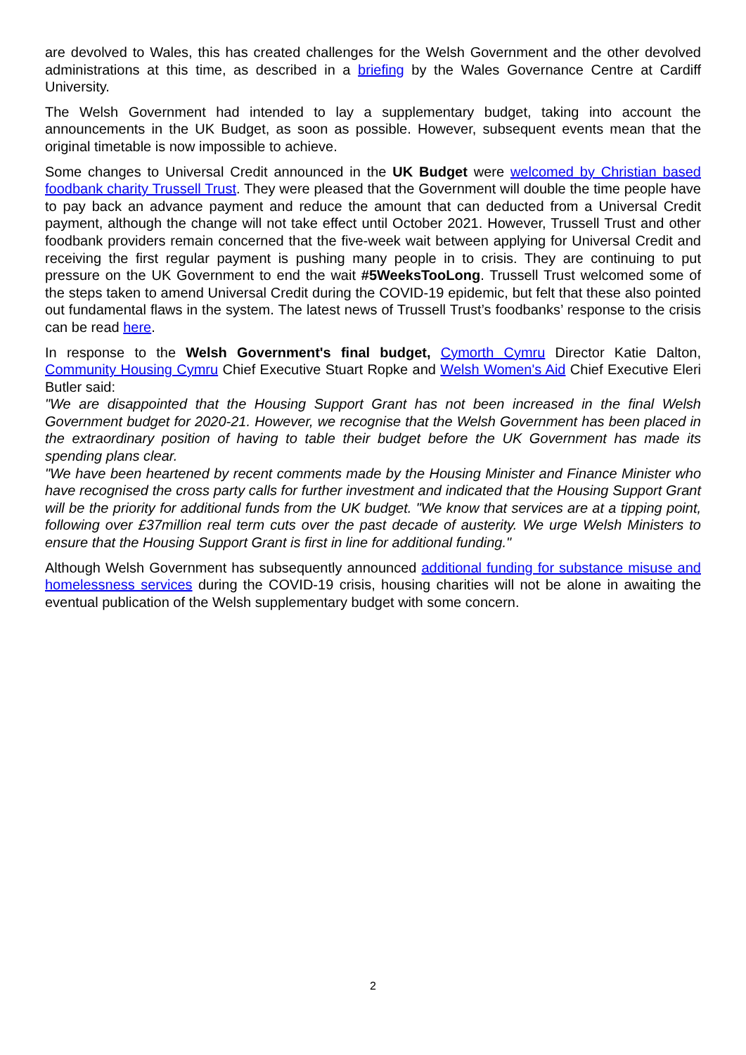are devolved to Wales, this has created challenges for the Welsh Government and the other devolved administrations at this time, as described in a briefing by the Wales Governance Centre at Cardiff University.
The Welsh Government had intended to lay a supplementary budget, taking into account the announcements in the UK Budget, as soon as possible. However, subsequent events mean that the original timetable is now impossible to achieve.
Some changes to Universal Credit announced in the UK Budget were welcomed by Christian based foodbank charity Trussell Trust. They were pleased that the Government will double the time people have to pay back an advance payment and reduce the amount that can deducted from a Universal Credit payment, although the change will not take effect until October 2021. However, Trussell Trust and other foodbank providers remain concerned that the five-week wait between applying for Universal Credit and receiving the first regular payment is pushing many people in to crisis. They are continuing to put pressure on the UK Government to end the wait #5WeeksTooLong. Trussell Trust welcomed some of the steps taken to amend Universal Credit during the COVID-19 epidemic, but felt that these also pointed out fundamental flaws in the system. The latest news of Trussell Trust’s foodbanks’ response to the crisis can be read here.
In response to the Welsh Government's final budget, Cymorth Cymru Director Katie Dalton, Community Housing Cymru Chief Executive Stuart Ropke and Welsh Women's Aid Chief Executive Eleri Butler said:
"We are disappointed that the Housing Support Grant has not been increased in the final Welsh Government budget for 2020-21. However, we recognise that the Welsh Government has been placed in the extraordinary position of having to table their budget before the UK Government has made its spending plans clear.
"We have been heartened by recent comments made by the Housing Minister and Finance Minister who have recognised the cross party calls for further investment and indicated that the Housing Support Grant will be the priority for additional funds from the UK budget. "We know that services are at a tipping point, following over £37million real term cuts over the past decade of austerity. We urge Welsh Ministers to ensure that the Housing Support Grant is first in line for additional funding."
Although Welsh Government has subsequently announced additional funding for substance misuse and homelessness services during the COVID-19 crisis, housing charities will not be alone in awaiting the eventual publication of the Welsh supplementary budget with some concern.
2